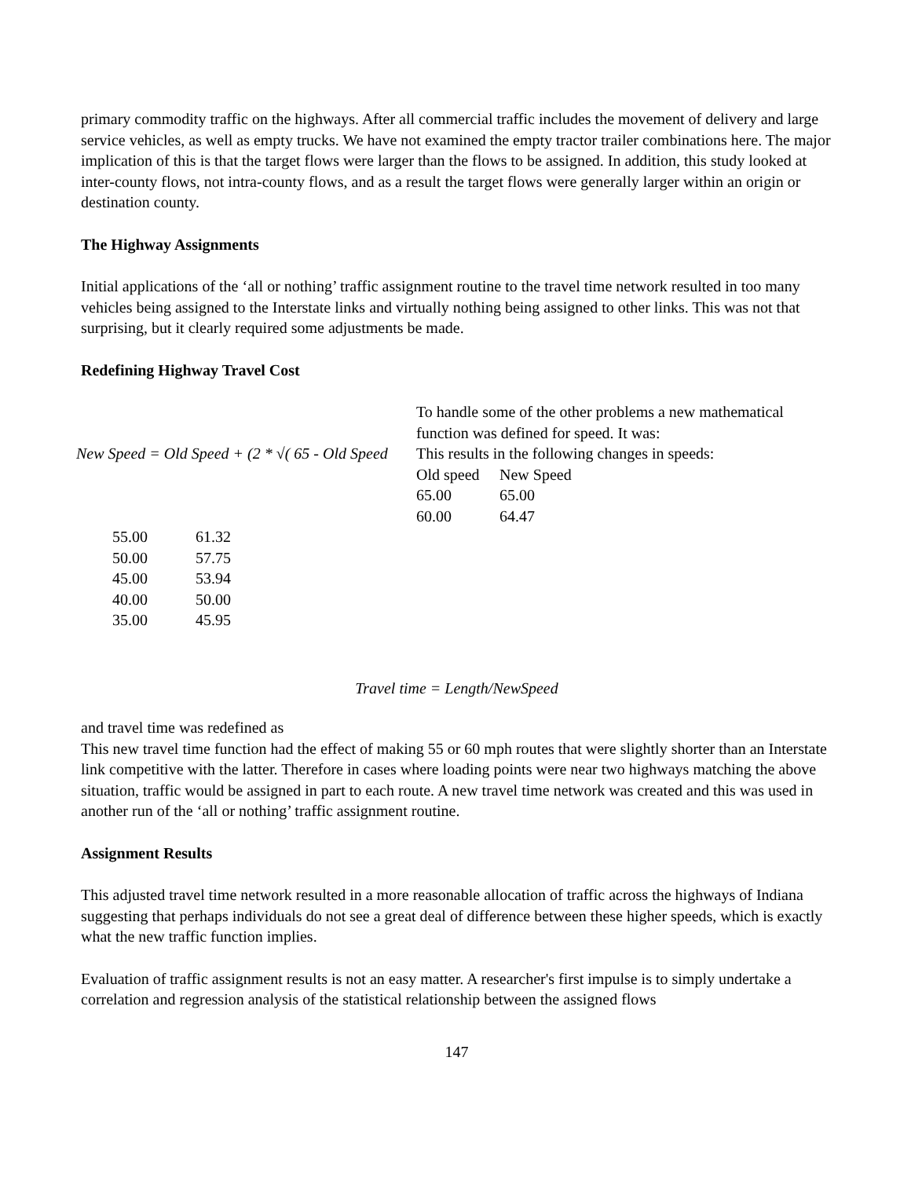primary commodity traffic on the highways. After all commercial traffic includes the movement of delivery and large service vehicles, as well as empty trucks. We have not examined the empty tractor trailer combinations here. The major implication of this is that the target flows were larger than the flows to be assigned. In addition, this study looked at inter-county flows, not intra-county flows, and as a result the target flows were generally larger within an origin or destination county.
The Highway Assignments
Initial applications of the ‘all or nothing’ traffic assignment routine to the travel time network resulted in too many vehicles being assigned to the Interstate links and virtually nothing being assigned to other links. This was not that surprising, but it clearly required some adjustments be made.
Redefining Highway Travel Cost
New Speed = Old Speed + (2 * √( 65 - Old Speed
To handle some of the other problems a new mathematical function was defined for speed. It was:
This results in the following changes in speeds:
| Old speed | New Speed |
| 65.00 | 65.00 |
| 60.00 | 64.47 |
| 55.00 | 61.32 |
| 50.00 | 57.75 |
| 45.00 | 53.94 |
| 40.00 | 50.00 |
| 35.00 | 45.95 |
Travel time = Length/NewSpeed
and travel time was redefined as
This new travel time function had the effect of making 55 or 60 mph routes that were slightly shorter than an Interstate link competitive with the latter. Therefore in cases where loading points were near two highways matching the above situation, traffic would be assigned in part to each route. A new travel time network was created and this was used in another run of the ‘all or nothing’ traffic assignment routine.
Assignment Results
This adjusted travel time network resulted in a more reasonable allocation of traffic across the highways of Indiana suggesting that perhaps individuals do not see a great deal of difference between these higher speeds, which is exactly what the new traffic function implies.
Evaluation of traffic assignment results is not an easy matter. A researcher's first impulse is to simply undertake a correlation and regression analysis of the statistical relationship between the assigned flows
147